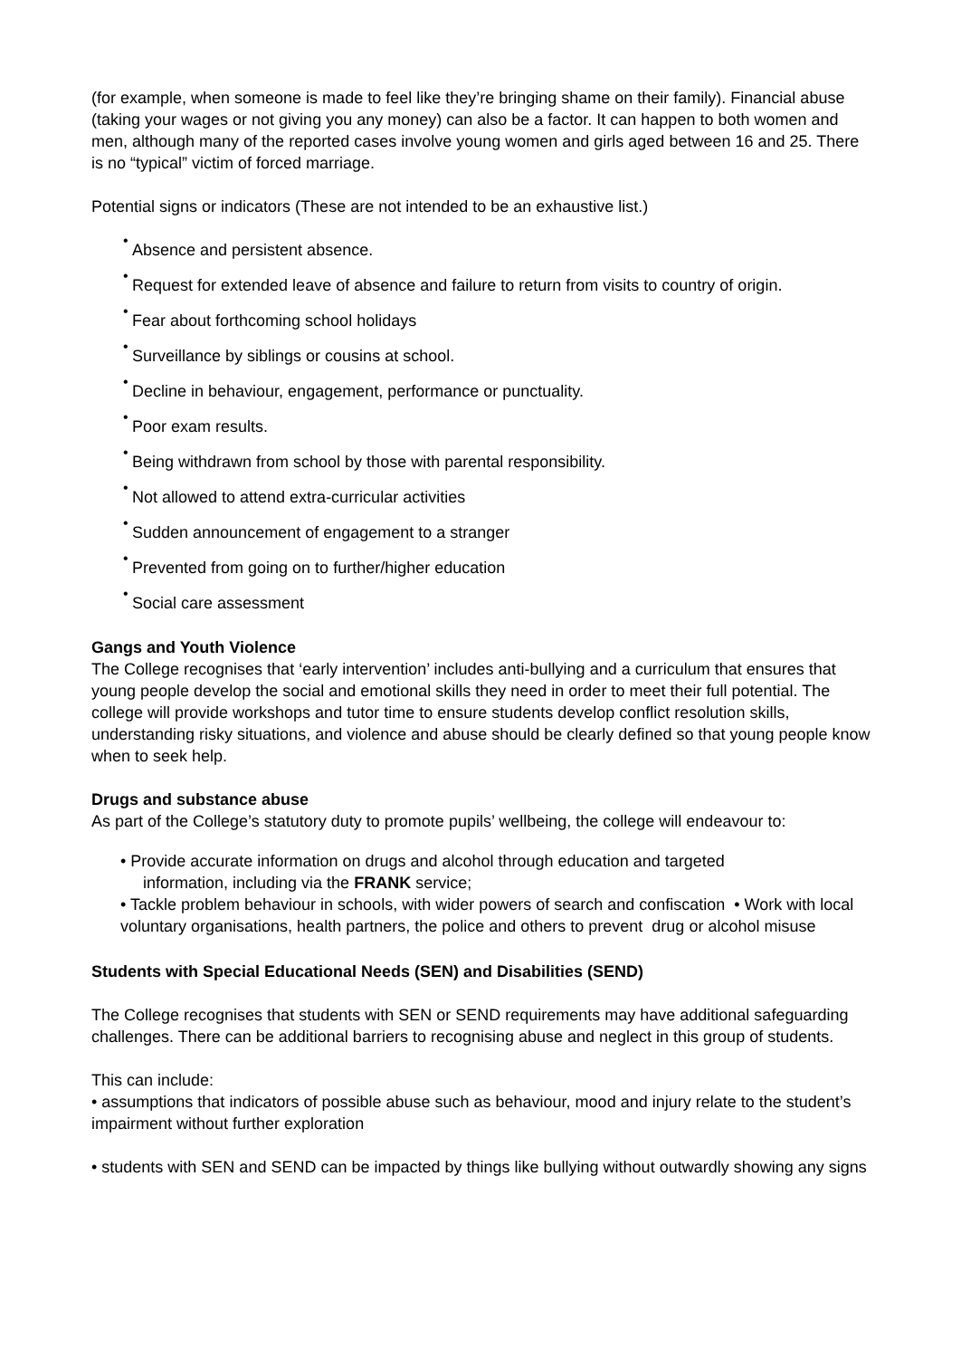(for example, when someone is made to feel like they’re bringing shame on their family). Financial abuse (taking your wages or not giving you any money) can also be a factor. It can happen to both women and men, although many of the reported cases involve young women and girls aged between 16 and 25. There is no “typical” victim of forced marriage.
Potential signs or indicators (These are not intended to be an exhaustive list.)
•
Absence and persistent absence.
•
Request for extended leave of absence and failure to return from visits to country of origin.
•
Fear about forthcoming school holidays
•
Surveillance by siblings or cousins at school.
•
Decline in behaviour, engagement, performance or punctuality.
•
Poor exam results.
•
Being withdrawn from school by those with parental responsibility.
•
Not allowed to attend extra-curricular activities
•
Sudden announcement of engagement to a stranger
•
Prevented from going on to further/higher education
•
Social care assessment
Gangs and Youth Violence
The College recognises that ‘early intervention’ includes anti-bullying and a curriculum that ensures that young people develop the social and emotional skills they need in order to meet their full potential. The college will provide workshops and tutor time to ensure students develop conflict resolution skills, understanding risky situations, and violence and abuse should be clearly defined so that young people know when to seek help.
Drugs and substance abuse
As part of the College’s statutory duty to promote pupils’ wellbeing, the college will endeavour to:
• Provide accurate information on drugs and alcohol through education and targeted
information, including via the FRANK service;
• Tackle problem behaviour in schools, with wider powers of search and confiscation • Work with local voluntary organisations, health partners, the police and others to prevent drug or alcohol misuse
Students with Special Educational Needs (SEN) and Disabilities (SEND)
The College recognises that students with SEN or SEND requirements may have additional safeguarding challenges. There can be additional barriers to recognising abuse and neglect in this group of students.
This can include:
• assumptions that indicators of possible abuse such as behaviour, mood and injury relate to the student’s impairment without further exploration
• students with SEN and SEND can be impacted by things like bullying without outwardly showing any signs